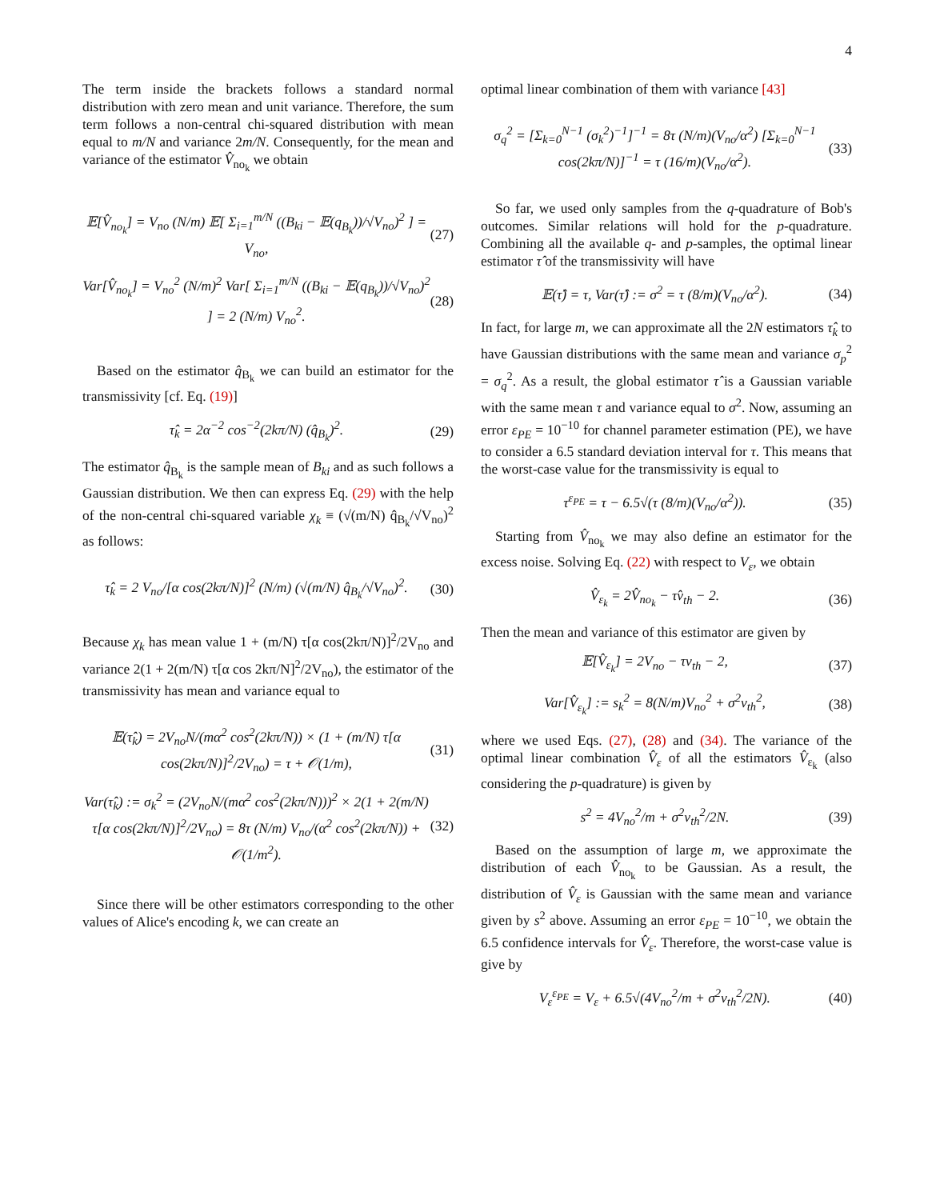4
The term inside the brackets follows a standard normal distribution with zero mean and unit variance. Therefore, the sum term follows a non-central chi-squared distribution with mean equal to m/N and variance 2m/N. Consequently, for the mean and variance of the estimator V̂<sub>no<sub>k</sub></sub> we obtain
𝔼[V̂<sub>no<sub>k</sub></sub>] = V<sub>no</sub> (N/m) 𝔼[ Σ<sub>i=1</sub><sup>m/N</sup> ((B<sub>ki</sub> − 𝔼(q<sub>B<sub>k</sub></sub>))/√V<sub>no</sub>)<sup>2</sup> ] = V<sub>no</sub>, (27)
Var[V̂<sub>no<sub>k</sub></sub>] = V<sub>no</sub><sup>2</sup> (N/m)<sup>2</sup> Var[ Σ<sub>i=1</sub><sup>m/N</sup> ((B<sub>ki</sub> − 𝔼(q<sub>B<sub>k</sub></sub>))/√V<sub>no</sub>)<sup>2</sup> ] = 2 (N/m) V<sub>no</sub><sup>2</sup>. (28)
Based on the estimator q̂<sub>B<sub>k</sub></sub> we can build an estimator for the transmissivity [cf. Eq. (19)]
τ̂<sub>k</sub> = 2α<sup>−2</sup> cos<sup>−2</sup>(2kπ/N) (q̂<sub>B<sub>k</sub></sub>)<sup>2</sup>. (29)
The estimator q̂<sub>B<sub>k</sub></sub> is the sample mean of B<sub>ki</sub> and as such follows a Gaussian distribution. We then can express Eq. (29) with the help of the non-central chi-squared variable χ<sub>k</sub> ≡ (√(m/N) q̂<sub>B<sub>k</sub></sub>/√V<sub>no</sub>)<sup>2</sup> as follows:
τ̂<sub>k</sub> = 2 V<sub>no</sub>/[α cos(2kπ/N)]<sup>2</sup> (N/m) (√(m/N) q̂<sub>B<sub>k</sub></sub>/√V<sub>no</sub>)<sup>2</sup>. (30)
Because χ<sub>k</sub> has mean value 1 + (m/N) τ[α cos(2kπ/N)]<sup>2</sup>/2V<sub>no</sub> and variance 2(1 + 2(m/N) τ[α cos 2kπ/N]<sup>2</sup>/2V<sub>no</sub>), the estimator of the transmissivity has mean and variance equal to
𝔼(τ̂<sub>k</sub>) = 2V<sub>no</sub>N/(mα<sup>2</sup> cos<sup>2</sup>(2kπ/N)) × (1 + (m/N) τ[α cos(2kπ/N)]<sup>2</sup>/2V<sub>no</sub>) = τ + 𝒪(1/m), (31)
Var(τ̂<sub>k</sub>) := σ<sub>k</sub><sup>2</sup> = (2V<sub>no</sub>N/(mα<sup>2</sup> cos<sup>2</sup>(2kπ/N)))<sup>2</sup> × 2(1 + 2(m/N) τ[α cos(2kπ/N)]<sup>2</sup>/2V<sub>no</sub>) = 8τ (N/m) V<sub>no</sub>/(α<sup>2</sup> cos<sup>2</sup>(2kπ/N)) + 𝒪(1/m<sup>2</sup>). (32)
Since there will be other estimators corresponding to the other values of Alice's encoding k, we can create an
optimal linear combination of them with variance [43]
σ<sub>q</sub><sup>2</sup> = [Σ<sub>k=0</sub><sup>N−1</sup> (σ<sub>k</sub><sup>2</sup>)<sup>−1</sup>]<sup>−1</sup> = 8τ (N/m)(V<sub>no</sub>/α<sup>2</sup>) [Σ<sub>k=0</sub><sup>N−1</sup> cos(2kπ/N)]<sup>−1</sup> = τ (16/m)(V<sub>no</sub>/α<sup>2</sup>). (33)
So far, we used only samples from the q-quadrature of Bob's outcomes. Similar relations will hold for the p-quadrature. Combining all the available q- and p-samples, the optimal linear estimator τ̂ of the transmissivity will have
𝔼(τ̂) = τ, Var(τ̂) := σ<sup>2</sup> = τ (8/m)(V<sub>no</sub>/α<sup>2</sup>). (34)
In fact, for large m, we can approximate all the 2N estimators τ̂<sub>k</sub> to have Gaussian distributions with the same mean and variance σ<sub>p</sub><sup>2</sup> = σ<sub>q</sub><sup>2</sup>. As a result, the global estimator τ̂ is a Gaussian variable with the same mean τ and variance equal to σ<sup>2</sup>. Now, assuming an error ε<sub>PE</sub> = 10<sup>−10</sup> for channel parameter estimation (PE), we have to consider a 6.5 standard deviation interval for τ. This means that the worst-case value for the transmissivity is equal to
τ<sup>ε<sub>PE</sub></sup> = τ − 6.5√(τ (8/m)(V<sub>no</sub>/α<sup>2</sup>)). (35)
Starting from V̂<sub>no<sub>k</sub></sub> we may also define an estimator for the excess noise. Solving Eq. (22) with respect to V<sub>ε</sub>, we obtain
V̂<sub>ε<sub>k</sub></sub> = 2V̂<sub>no<sub>k</sub></sub> − τ̂ν<sub>th</sub> − 2. (36)
Then the mean and variance of this estimator are given by
𝔼[V̂<sub>ε<sub>k</sub></sub>] = 2V<sub>no</sub> − τν<sub>th</sub> − 2, (37)
Var[V̂<sub>ε<sub>k</sub></sub>] := s<sub>k</sub><sup>2</sup> = 8(N/m)V<sub>no</sub><sup>2</sup> + σ<sup>2</sup>ν<sub>th</sub><sup>2</sup>, (38)
where we used Eqs. (27), (28) and (34). The variance of the optimal linear combination V̂<sub>ε</sub> of all the estimators V̂<sub>ε<sub>k</sub></sub> (also considering the p-quadrature) is given by
s<sup>2</sup> = 4V<sub>no</sub><sup>2</sup>/m + σ<sup>2</sup>ν<sub>th</sub><sup>2</sup>/2N. (39)
Based on the assumption of large m, we approximate the distribution of each V̂<sub>no<sub>k</sub></sub> to be Gaussian. As a result, the distribution of V̂<sub>ε</sub> is Gaussian with the same mean and variance given by s<sup>2</sup> above. Assuming an error ε<sub>PE</sub> = 10<sup>−10</sup>, we obtain the 6.5 confidence intervals for V̂<sub>ε</sub>. Therefore, the worst-case value is give by
V<sub>ε</sub><sup>ε<sub>PE</sub></sup> = V<sub>ε</sub> + 6.5√(4V<sub>no</sub><sup>2</sup>/m + σ<sup>2</sup>ν<sub>th</sub><sup>2</sup>/2N). (40)